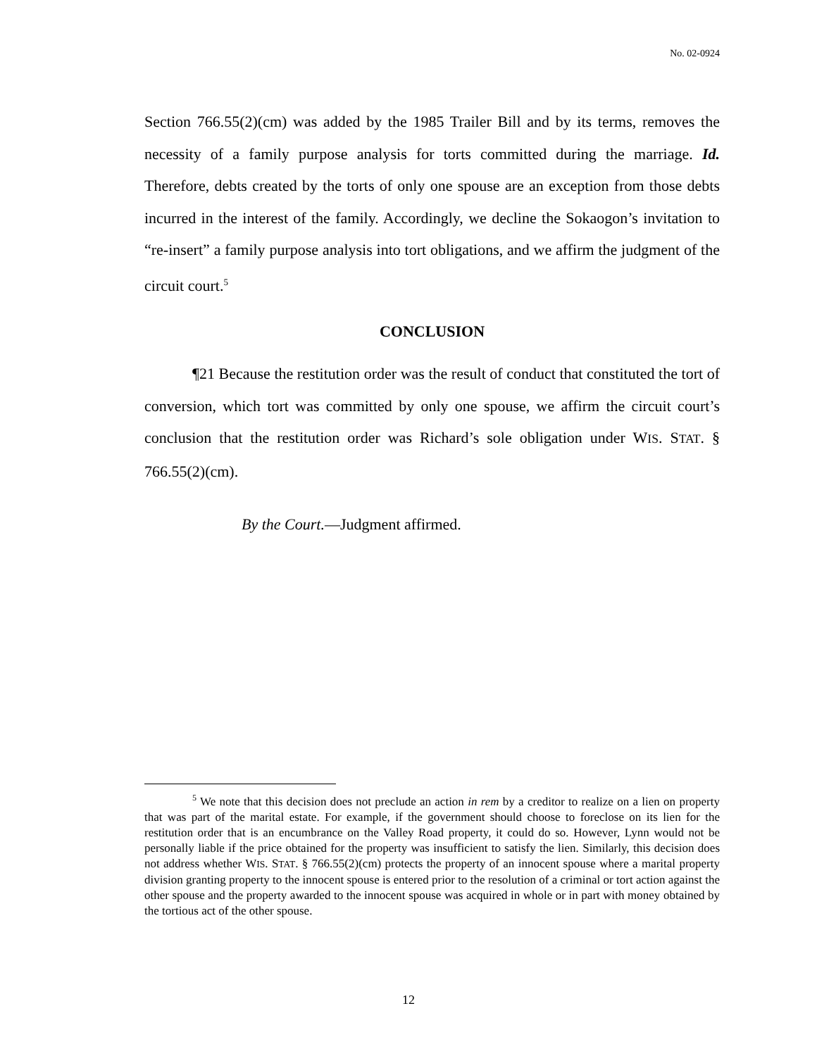No. 02-0924
Section 766.55(2)(cm) was added by the 1985 Trailer Bill and by its terms, removes the necessity of a family purpose analysis for torts committed during the marriage. Id. Therefore, debts created by the torts of only one spouse are an exception from those debts incurred in the interest of the family. Accordingly, we decline the Sokaogon’s invitation to “re-insert” a family purpose analysis into tort obligations, and we affirm the judgment of the circuit court.<sup>5</sup>
CONCLUSION
¶21 Because the restitution order was the result of conduct that constituted the tort of conversion, which tort was committed by only one spouse, we affirm the circuit court’s conclusion that the restitution order was Richard’s sole obligation under WIS. STAT. § 766.55(2)(cm).
By the Court.—Judgment affirmed.
<sup>5</sup> We note that this decision does not preclude an action in rem by a creditor to realize on a lien on property that was part of the marital estate. For example, if the government should choose to foreclose on its lien for the restitution order that is an encumbrance on the Valley Road property, it could do so. However, Lynn would not be personally liable if the price obtained for the property was insufficient to satisfy the lien. Similarly, this decision does not address whether WIS. STAT. § 766.55(2)(cm) protects the property of an innocent spouse where a marital property division granting property to the innocent spouse is entered prior to the resolution of a criminal or tort action against the other spouse and the property awarded to the innocent spouse was acquired in whole or in part with money obtained by the tortious act of the other spouse.
12